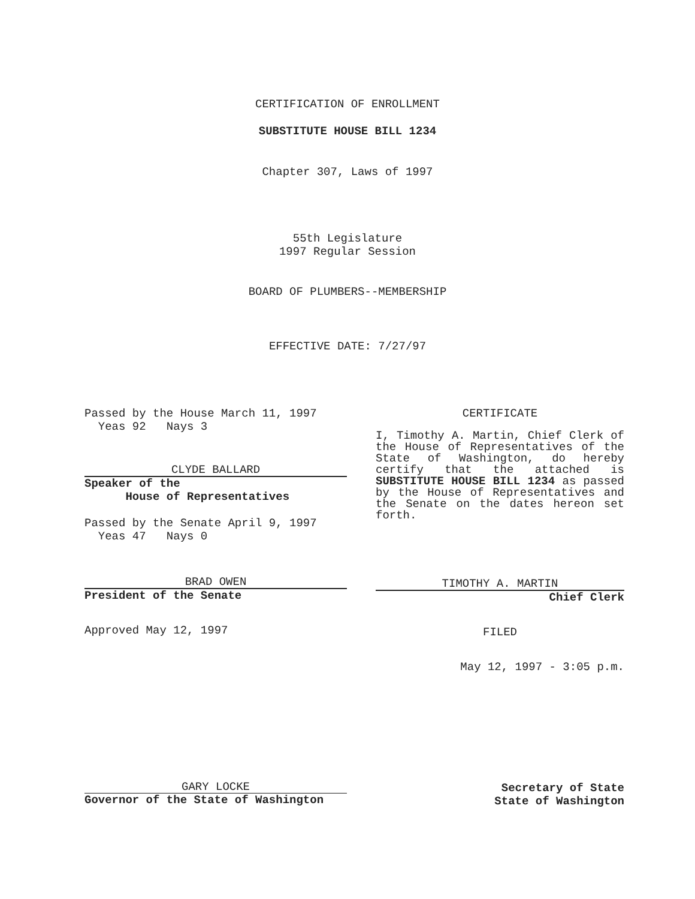CERTIFICATION OF ENROLLMENT
SUBSTITUTE HOUSE BILL 1234
Chapter 307, Laws of 1997
55th Legislature
1997 Regular Session
BOARD OF PLUMBERS--MEMBERSHIP
EFFECTIVE DATE: 7/27/97
Passed by the House March 11, 1997
Yeas 92 Nays 3
CLYDE BALLARD
Speaker of the
House of Representatives
Passed by the Senate April 9, 1997
Yeas 47 Nays 0
BRAD OWEN
President of the Senate
Approved May 12, 1997
CERTIFICATE
I, Timothy A. Martin, Chief Clerk of the House of Representatives of the State of Washington, do hereby certify that the attached is SUBSTITUTE HOUSE BILL 1234 as passed by the House of Representatives and the Senate on the dates hereon set forth.
TIMOTHY A. MARTIN
Chief Clerk
FILED
May 12, 1997 - 3:05 p.m.
GARY LOCKE
Governor of the State of Washington
Secretary of State
State of Washington